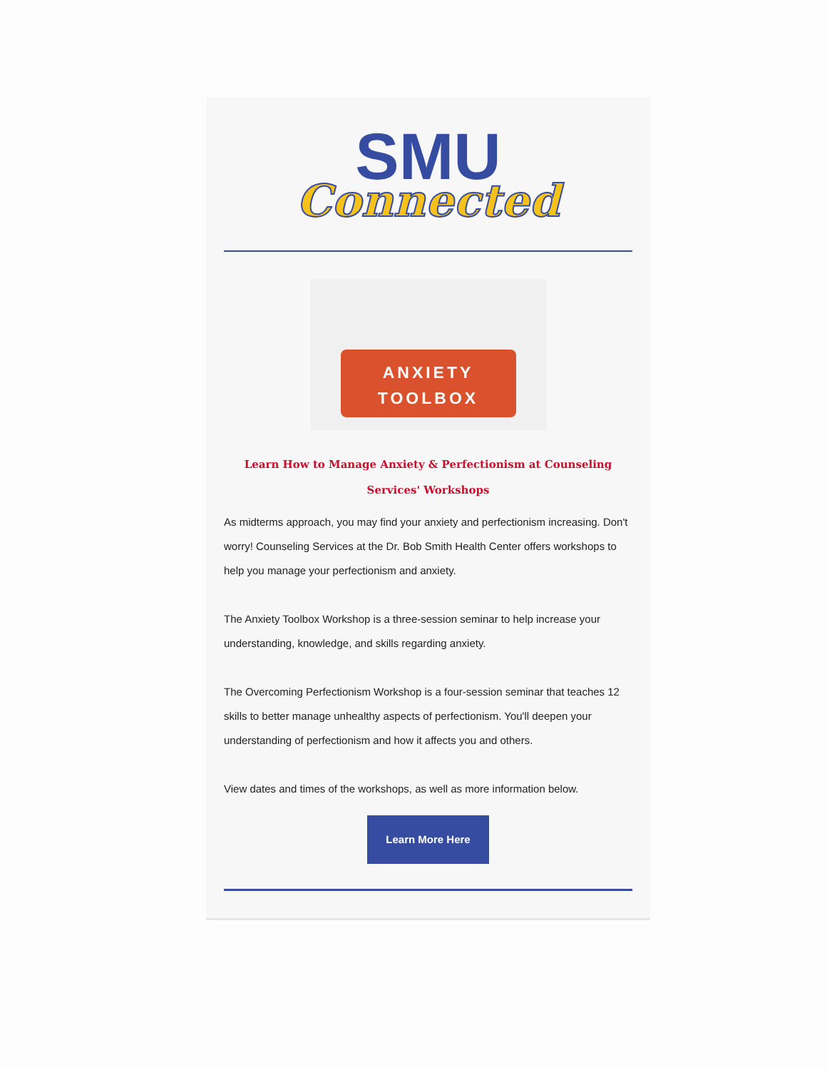SMU
Connected
ANXIETY
TOOLBOX
Learn How to Manage Anxiety & Perfectionism at Counseling Services' Workshops
As midterms approach, you may find your anxiety and perfectionism increasing. Don't worry! Counseling Services at the Dr. Bob Smith Health Center offers workshops to help you manage your perfectionism and anxiety.
The Anxiety Toolbox Workshop is a three-session seminar to help increase your understanding, knowledge, and skills regarding anxiety.
The Overcoming Perfectionism Workshop is a four-session seminar that teaches 12 skills to better manage unhealthy aspects of perfectionism. You'll deepen your understanding of perfectionism and how it affects you and others.
View dates and times of the workshops, as well as more information below.
Learn More Here